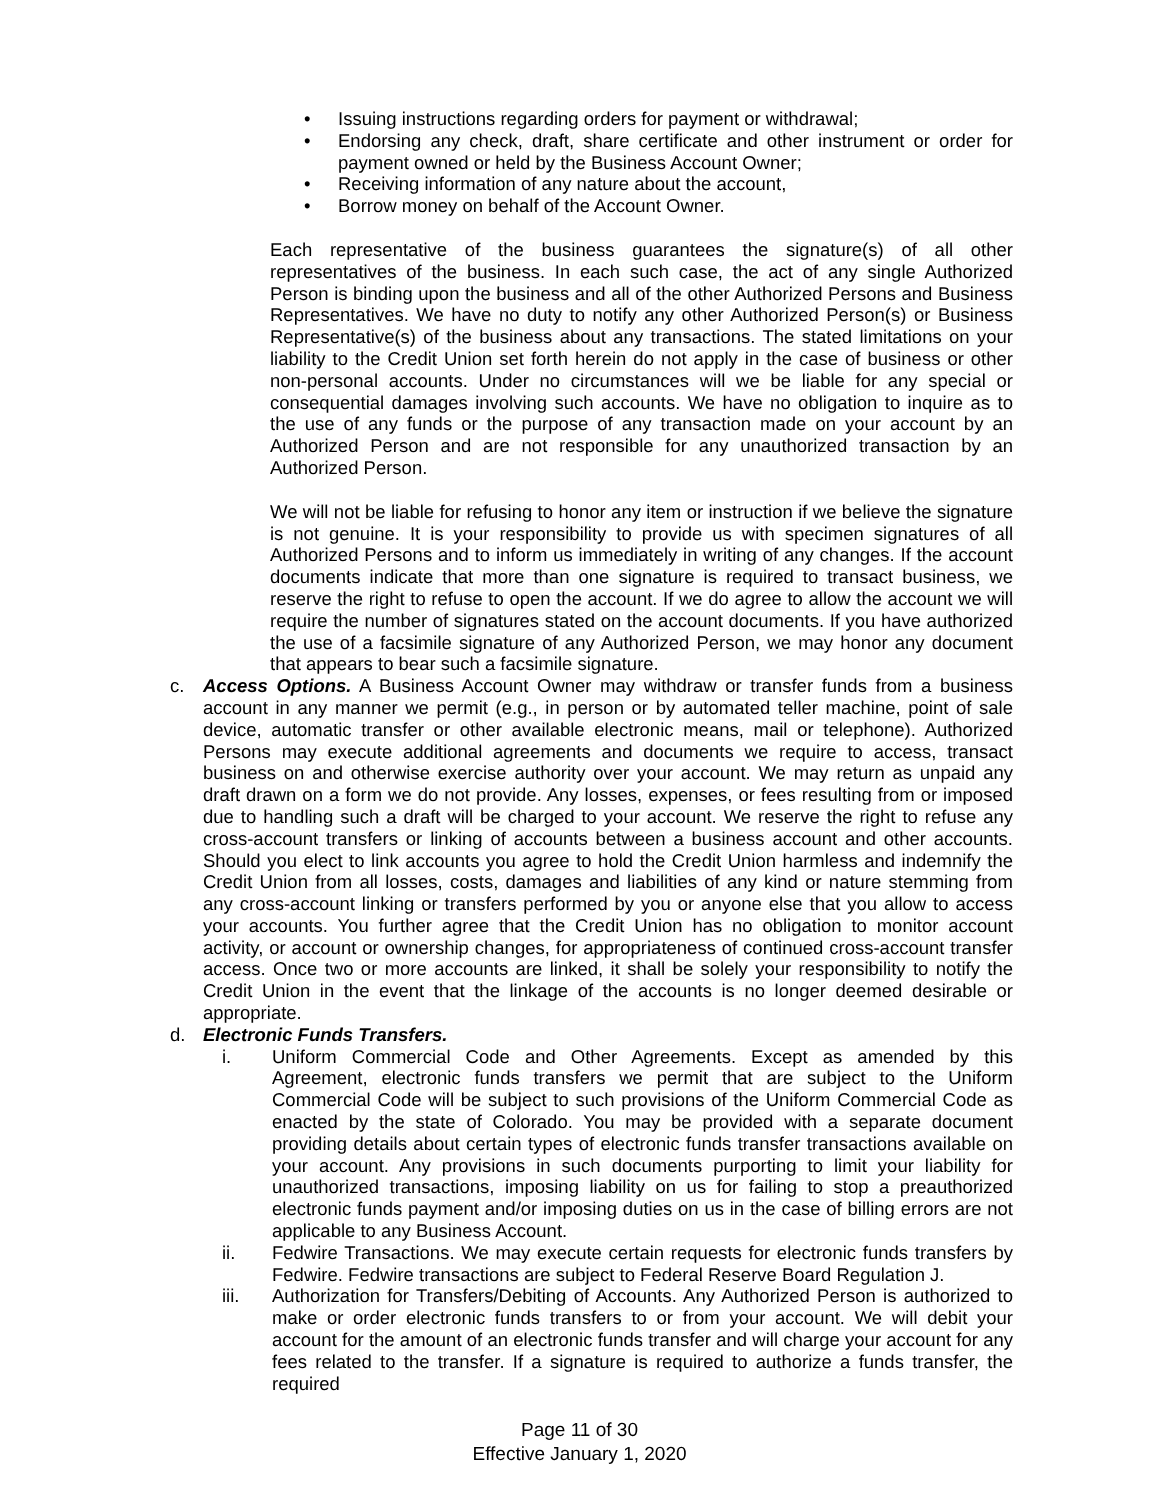• Issuing instructions regarding orders for payment or withdrawal;
• Endorsing any check, draft, share certificate and other instrument or order for payment owned or held by the Business Account Owner;
• Receiving information of any nature about the account,
• Borrow money on behalf of the Account Owner.
Each representative of the business guarantees the signature(s) of all other representatives of the business. In each such case, the act of any single Authorized Person is binding upon the business and all of the other Authorized Persons and Business Representatives. We have no duty to notify any other Authorized Person(s) or Business Representative(s) of the business about any transactions. The stated limitations on your liability to the Credit Union set forth herein do not apply in the case of business or other non-personal accounts. Under no circumstances will we be liable for any special or consequential damages involving such accounts. We have no obligation to inquire as to the use of any funds or the purpose of any transaction made on your account by an Authorized Person and are not responsible for any unauthorized transaction by an Authorized Person.
We will not be liable for refusing to honor any item or instruction if we believe the signature is not genuine. It is your responsibility to provide us with specimen signatures of all Authorized Persons and to inform us immediately in writing of any changes. If the account documents indicate that more than one signature is required to transact business, we reserve the right to refuse to open the account. If we do agree to allow the account we will require the number of signatures stated on the account documents. If you have authorized the use of a facsimile signature of any Authorized Person, we may honor any document that appears to bear such a facsimile signature.
c. Access Options. A Business Account Owner may withdraw or transfer funds from a business account in any manner we permit (e.g., in person or by automated teller machine, point of sale device, automatic transfer or other available electronic means, mail or telephone). Authorized Persons may execute additional agreements and documents we require to access, transact business on and otherwise exercise authority over your account. We may return as unpaid any draft drawn on a form we do not provide. Any losses, expenses, or fees resulting from or imposed due to handling such a draft will be charged to your account. We reserve the right to refuse any cross-account transfers or linking of accounts between a business account and other accounts. Should you elect to link accounts you agree to hold the Credit Union harmless and indemnify the Credit Union from all losses, costs, damages and liabilities of any kind or nature stemming from any cross-account linking or transfers performed by you or anyone else that you allow to access your accounts. You further agree that the Credit Union has no obligation to monitor account activity, or account or ownership changes, for appropriateness of continued cross-account transfer access. Once two or more accounts are linked, it shall be solely your responsibility to notify the Credit Union in the event that the linkage of the accounts is no longer deemed desirable or appropriate.
d. Electronic Funds Transfers.
i. Uniform Commercial Code and Other Agreements. Except as amended by this Agreement, electronic funds transfers we permit that are subject to the Uniform Commercial Code will be subject to such provisions of the Uniform Commercial Code as enacted by the state of Colorado. You may be provided with a separate document providing details about certain types of electronic funds transfer transactions available on your account. Any provisions in such documents purporting to limit your liability for unauthorized transactions, imposing liability on us for failing to stop a preauthorized electronic funds payment and/or imposing duties on us in the case of billing errors are not applicable to any Business Account.
ii. Fedwire Transactions. We may execute certain requests for electronic funds transfers by Fedwire. Fedwire transactions are subject to Federal Reserve Board Regulation J.
iii. Authorization for Transfers/Debiting of Accounts. Any Authorized Person is authorized to make or order electronic funds transfers to or from your account. We will debit your account for the amount of an electronic funds transfer and will charge your account for any fees related to the transfer. If a signature is required to authorize a funds transfer, the required
Page 11 of 30
Effective January 1, 2020